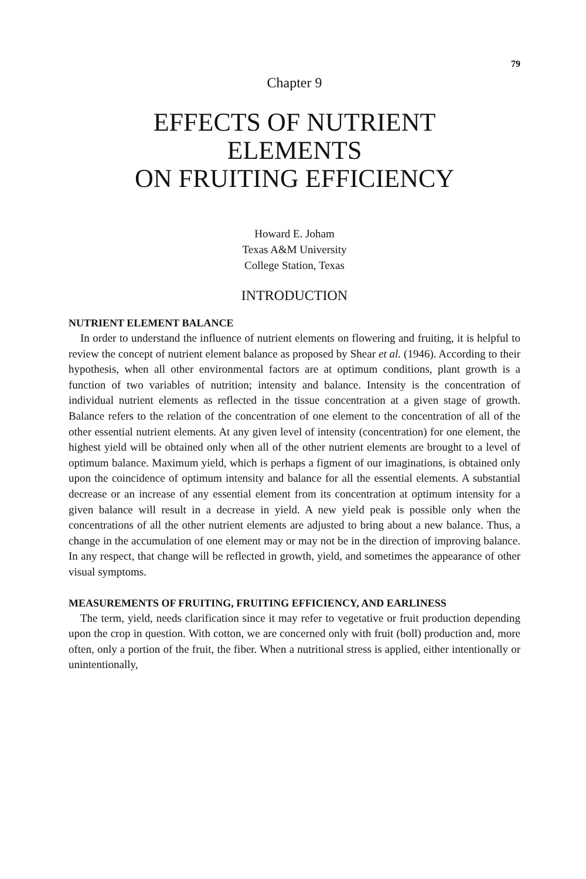79
Chapter 9
EFFECTS OF NUTRIENT
ELEMENTS
ON FRUITING EFFICIENCY
Howard E. Joham
Texas A&M University
College Station, Texas
INTRODUCTION
NUTRIENT ELEMENT BALANCE
In order to understand the influence of nutrient elements on flowering and fruiting, it is helpful to review the concept of nutrient element balance as proposed by Shear et al. (1946). According to their hypothesis, when all other environmental factors are at optimum conditions, plant growth is a function of two variables of nutrition; intensity and balance. Intensity is the concentration of individual nutrient elements as reflected in the tissue concentration at a given stage of growth. Balance refers to the relation of the concentration of one element to the concentration of all of the other essential nutrient elements. At any given level of intensity (concentration) for one element, the highest yield will be obtained only when all of the other nutrient elements are brought to a level of optimum balance. Maximum yield, which is perhaps a figment of our imaginations, is obtained only upon the coincidence of optimum intensity and balance for all the essential elements. A substantial decrease or an increase of any essential element from its concentration at optimum intensity for a given balance will result in a decrease in yield. A new yield peak is possible only when the concentrations of all the other nutrient elements are adjusted to bring about a new balance. Thus, a change in the accumulation of one element may or may not be in the direction of improving balance. In any respect, that change will be reflected in growth, yield, and sometimes the appearance of other visual symptoms.
MEASUREMENTS OF FRUITING, FRUITING EFFICIENCY, AND EARLINESS
The term, yield, needs clarification since it may refer to vegetative or fruit production depending upon the crop in question. With cotton, we are concerned only with fruit (boll) production and, more often, only a portion of the fruit, the fiber. When a nutritional stress is applied, either intentionally or unintentionally,